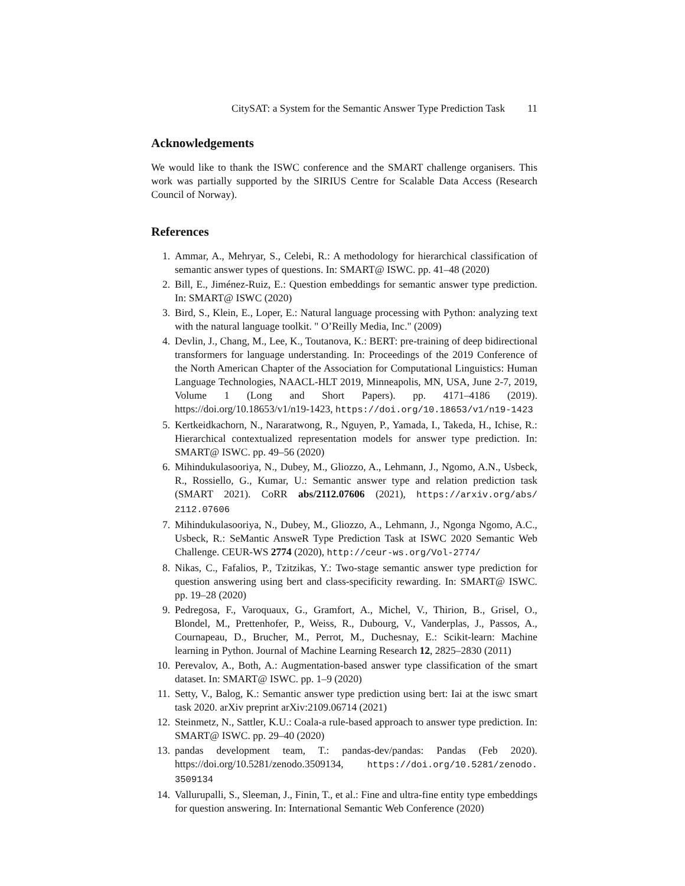CitySAT: a System for the Semantic Answer Type Prediction Task 11
Acknowledgements
We would like to thank the ISWC conference and the SMART challenge organisers. This work was partially supported by the SIRIUS Centre for Scalable Data Access (Research Council of Norway).
References
1. Ammar, A., Mehryar, S., Celebi, R.: A methodology for hierarchical classification of semantic answer types of questions. In: SMART@ ISWC. pp. 41–48 (2020)
2. Bill, E., Jiménez-Ruiz, E.: Question embeddings for semantic answer type prediction. In: SMART@ ISWC (2020)
3. Bird, S., Klein, E., Loper, E.: Natural language processing with Python: analyzing text with the natural language toolkit. " O’Reilly Media, Inc." (2009)
4. Devlin, J., Chang, M., Lee, K., Toutanova, K.: BERT: pre-training of deep bidirectional transformers for language understanding. In: Proceedings of the 2019 Conference of the North American Chapter of the Association for Computational Linguistics: Human Language Technologies, NAACL-HLT 2019, Minneapolis, MN, USA, June 2-7, 2019, Volume 1 (Long and Short Papers). pp. 4171–4186 (2019). https://doi.org/10.18653/v1/n19-1423, https://doi.org/10.18653/v1/n19-1423
5. Kertkeidkachorn, N., Nararatwong, R., Nguyen, P., Yamada, I., Takeda, H., Ichise, R.: Hierarchical contextualized representation models for answer type prediction. In: SMART@ ISWC. pp. 49–56 (2020)
6. Mihindukulasooriya, N., Dubey, M., Gliozzo, A., Lehmann, J., Ngomo, A.N., Usbeck, R., Rossiello, G., Kumar, U.: Semantic answer type and relation prediction task (SMART 2021). CoRR abs/2112.07606 (2021), https://arxiv.org/abs/ 2112.07606
7. Mihindukulasooriya, N., Dubey, M., Gliozzo, A., Lehmann, J., Ngonga Ngomo, A.C., Usbeck, R.: SeMantic AnsweR Type Prediction Task at ISWC 2020 Semantic Web Challenge. CEUR-WS 2774 (2020), http://ceur-ws.org/Vol-2774/
8. Nikas, C., Fafalios, P., Tzitzikas, Y.: Two-stage semantic answer type prediction for question answering using bert and class-specificity rewarding. In: SMART@ ISWC. pp. 19–28 (2020)
9. Pedregosa, F., Varoquaux, G., Gramfort, A., Michel, V., Thirion, B., Grisel, O., Blondel, M., Prettenhofer, P., Weiss, R., Dubourg, V., Vanderplas, J., Passos, A., Cournapeau, D., Brucher, M., Perrot, M., Duchesnay, E.: Scikit-learn: Machine learning in Python. Journal of Machine Learning Research 12, 2825–2830 (2011)
10. Perevalov, A., Both, A.: Augmentation-based answer type classification of the smart dataset. In: SMART@ ISWC. pp. 1–9 (2020)
11. Setty, V., Balog, K.: Semantic answer type prediction using bert: Iai at the iswc smart task 2020. arXiv preprint arXiv:2109.06714 (2021)
12. Steinmetz, N., Sattler, K.U.: Coala-a rule-based approach to answer type prediction. In: SMART@ ISWC. pp. 29–40 (2020)
13. pandas development team, T.: pandas-dev/pandas: Pandas (Feb 2020). https://doi.org/10.5281/zenodo.3509134, https://doi.org/10.5281/zenodo. 3509134
14. Vallurupalli, S., Sleeman, J., Finin, T., et al.: Fine and ultra-fine entity type embeddings for question answering. In: International Semantic Web Conference (2020)